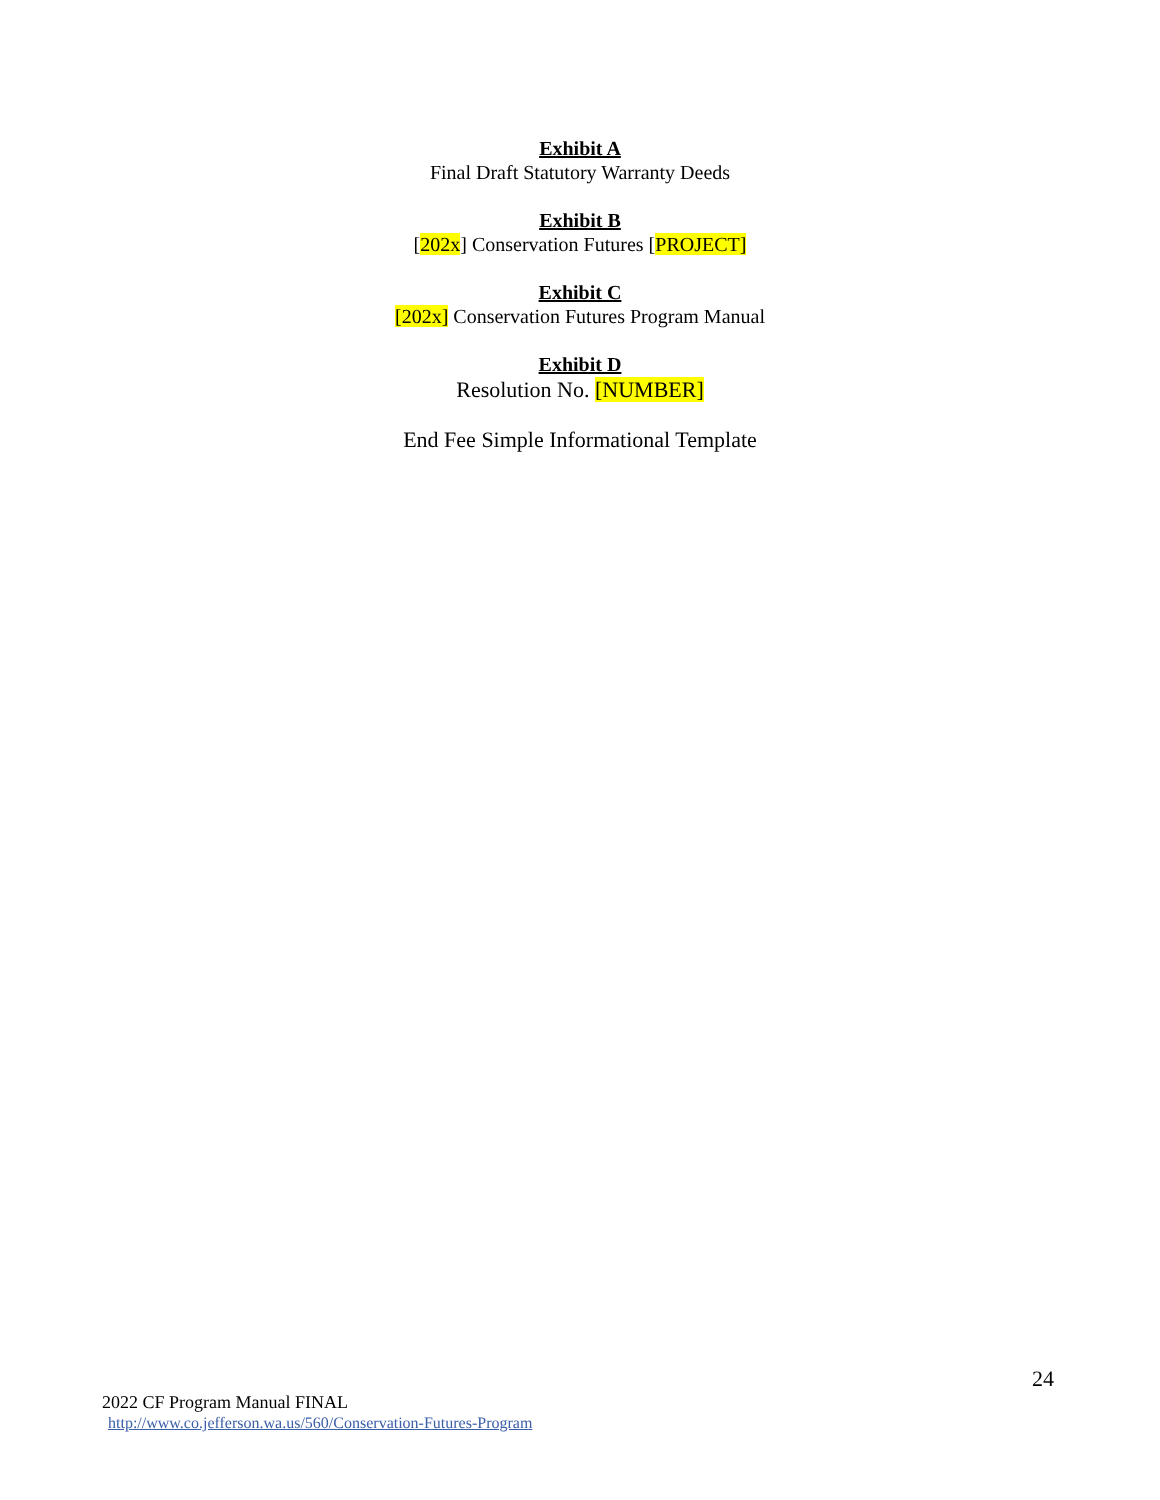Exhibit A
Final Draft Statutory Warranty Deeds
Exhibit B
[202x] Conservation Futures [PROJECT]
Exhibit C
[202x] Conservation Futures Program Manual
Exhibit D
Resolution No. [NUMBER]
End Fee Simple Informational Template
24
2022 CF Program Manual FINAL
http://www.co.jefferson.wa.us/560/Conservation-Futures-Program